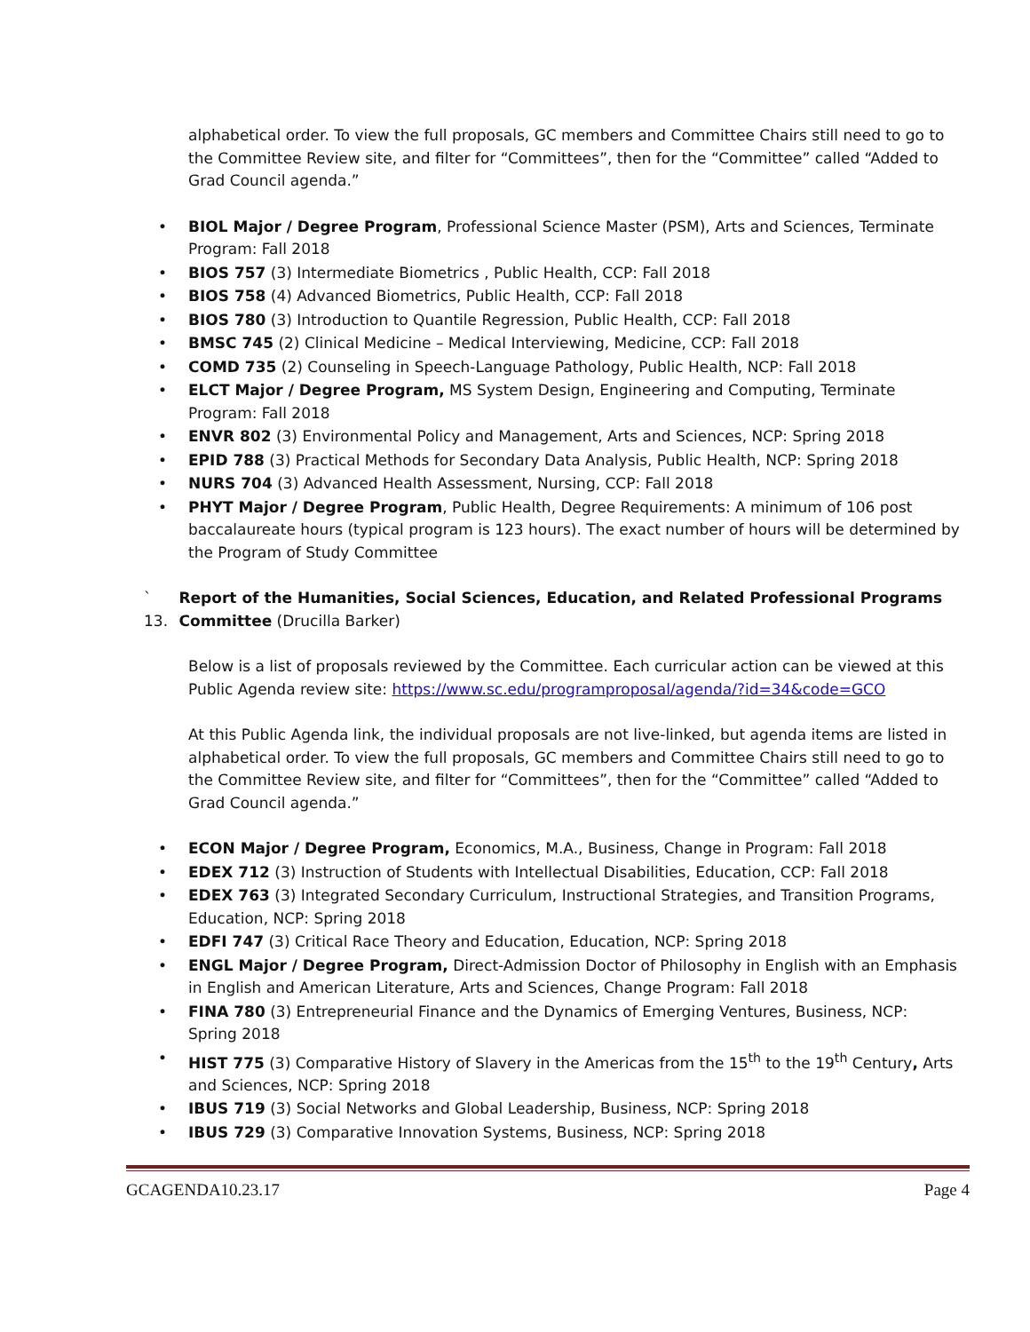alphabetical order. To view the full proposals, GC members and Committee Chairs still need to go to the Committee Review site, and filter for “Committees”, then for the “Committee” called “Added to Grad Council agenda.”
• BIOL Major / Degree Program, Professional Science Master (PSM), Arts and Sciences, Terminate Program: Fall 2018
• BIOS 757 (3) Intermediate Biometrics , Public Health, CCP: Fall 2018
• BIOS 758 (4) Advanced Biometrics, Public Health, CCP: Fall 2018
• BIOS 780 (3) Introduction to Quantile Regression, Public Health, CCP: Fall 2018
• BMSC 745 (2) Clinical Medicine – Medical Interviewing, Medicine, CCP: Fall 2018
• COMD 735 (2) Counseling in Speech-Language Pathology, Public Health, NCP: Fall 2018
• ELCT Major / Degree Program, MS System Design, Engineering and Computing, Terminate Program: Fall 2018
• ENVR 802 (3) Environmental Policy and Management, Arts and Sciences, NCP: Spring 2018
• EPID 788 (3) Practical Methods for Secondary Data Analysis, Public Health, NCP: Spring 2018
• NURS 704 (3) Advanced Health Assessment, Nursing, CCP: Fall 2018
• PHYT Major / Degree Program, Public Health, Degree Requirements: A minimum of 106 post baccalaureate hours (typical program is 123 hours). The exact number of hours will be determined by the Program of Study Committee
` 13.
Report of the Humanities, Social Sciences, Education, and Related Professional Programs Committee (Drucilla Barker)
Below is a list of proposals reviewed by the Committee. Each curricular action can be viewed at this Public Agenda review site: https://www.sc.edu/programproposal/agenda/?id=34&code=GCO
At this Public Agenda link, the individual proposals are not live-linked, but agenda items are listed in alphabetical order. To view the full proposals, GC members and Committee Chairs still need to go to the Committee Review site, and filter for “Committees”, then for the “Committee” called “Added to Grad Council agenda.”
• ECON Major / Degree Program, Economics, M.A., Business, Change in Program: Fall 2018
• EDEX 712 (3) Instruction of Students with Intellectual Disabilities, Education, CCP: Fall 2018
• EDEX 763 (3) Integrated Secondary Curriculum, Instructional Strategies, and Transition Programs, Education, NCP: Spring 2018
• EDFI 747 (3) Critical Race Theory and Education, Education, NCP: Spring 2018
• ENGL Major / Degree Program, Direct-Admission Doctor of Philosophy in English with an Emphasis in English and American Literature, Arts and Sciences, Change Program: Fall 2018
• FINA 780 (3) Entrepreneurial Finance and the Dynamics of Emerging Ventures, Business, NCP: Spring 2018
• HIST 775 (3) Comparative History of Slavery in the Americas from the 15<sup>th</sup> to the 19<sup>th</sup> Century, Arts and Sciences, NCP: Spring 2018
• IBUS 719 (3) Social Networks and Global Leadership, Business, NCP: Spring 2018
• IBUS 729 (3) Comparative Innovation Systems, Business, NCP: Spring 2018
GCAGENDA10.23.17 Page 4